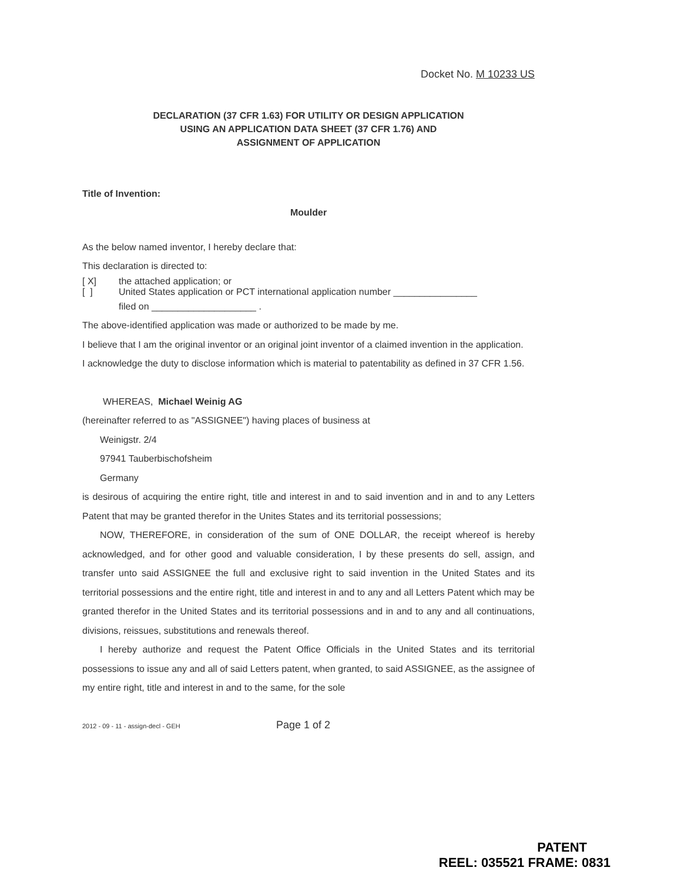Docket No. M 10233 US
DECLARATION (37 CFR 1.63) FOR UTILITY OR DESIGN APPLICATION
USING AN APPLICATION DATA SHEET (37 CFR 1.76) AND
ASSIGNMENT OF APPLICATION
Title of Invention:
Moulder
As the below named inventor, I hereby declare that:
This declaration is directed to:
[ X] the attached application; or
[ ] United States application or PCT international application number ________________
filed on ____________________ .
The above-identified application was made or authorized to be made by me.
I believe that I am the original inventor or an original joint inventor of a claimed invention in the application.
I acknowledge the duty to disclose information which is material to patentability as defined in 37 CFR 1.56.
WHEREAS, Michael Weinig AG
(hereinafter referred to as "ASSIGNEE") having places of business at
Weinigstr. 2/4
97941 Tauberbischofsheim
Germany
is desirous of acquiring the entire right, title and interest in and to said invention and in and to any Letters Patent that may be granted therefor in the Unites States and its territorial possessions;
NOW, THEREFORE, in consideration of the sum of ONE DOLLAR, the receipt whereof is hereby acknowledged, and for other good and valuable consideration, I by these presents do sell, assign, and transfer unto said ASSIGNEE the full and exclusive right to said invention in the United States and its territorial possessions and the entire right, title and interest in and to any and all Letters Patent which may be granted therefor in the United States and its territorial possessions and in and to any and all continuations, divisions, reissues, substitutions and renewals thereof.
I hereby authorize and request the Patent Office Officials in the United States and its territorial possessions to issue any and all of said Letters patent, when granted, to said ASSIGNEE, as the assignee of my entire right, title and interest in and to the same, for the sole
2012 - 09 - 11 - assign-decl - GEH Page 1 of 2
PATENT
REEL: 035521 FRAME: 0831